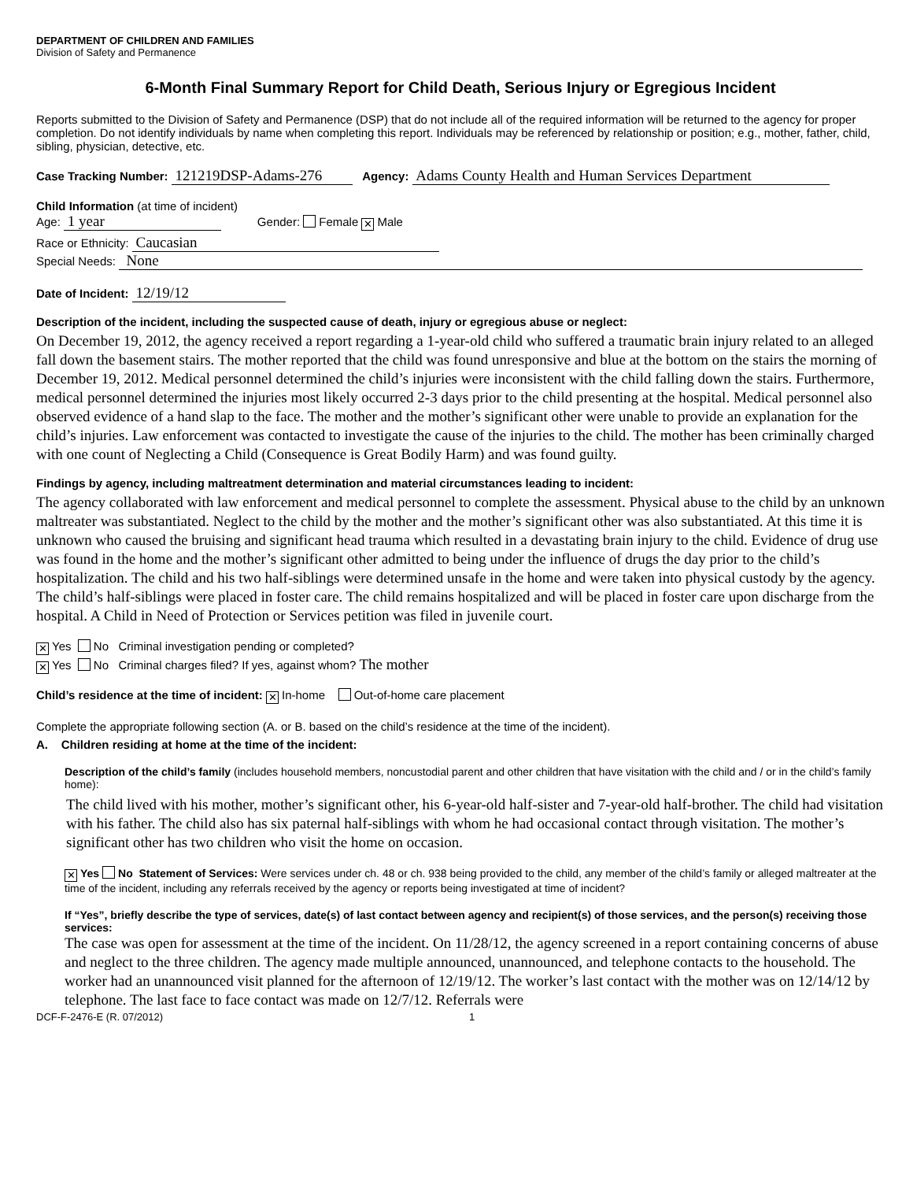DEPARTMENT OF CHILDREN AND FAMILIES
Division of Safety and Permanence
6-Month Final Summary Report for Child Death, Serious Injury or Egregious Incident
Reports submitted to the Division of Safety and Permanence (DSP) that do not include all of the required information will be returned to the agency for proper completion. Do not identify individuals by name when completing this report. Individuals may be referenced by relationship or position; e.g., mother, father, child, sibling, physician, detective, etc.
Case Tracking Number: 121219DSP-Adams-276 Agency: Adams County Health and Human Services Department
Child Information (at time of incident)
Age: 1 year Gender: Female ✕ Male
Race or Ethnicity: Caucasian
Special Needs: None
Date of Incident: 12/19/12
Description of the incident, including the suspected cause of death, injury or egregious abuse or neglect:
On December 19, 2012, the agency received a report regarding a 1-year-old child who suffered a traumatic brain injury related to an alleged fall down the basement stairs. The mother reported that the child was found unresponsive and blue at the bottom on the stairs the morning of December 19, 2012. Medical personnel determined the child’s injuries were inconsistent with the child falling down the stairs. Furthermore, medical personnel determined the injuries most likely occurred 2-3 days prior to the child presenting at the hospital. Medical personnel also observed evidence of a hand slap to the face. The mother and the mother’s significant other were unable to provide an explanation for the child’s injuries. Law enforcement was contacted to investigate the cause of the injuries to the child. The mother has been criminally charged with one count of Neglecting a Child (Consequence is Great Bodily Harm) and was found guilty.
Findings by agency, including maltreatment determination and material circumstances leading to incident:
The agency collaborated with law enforcement and medical personnel to complete the assessment. Physical abuse to the child by an unknown maltreater was substantiated. Neglect to the child by the mother and the mother’s significant other was also substantiated. At this time it is unknown who caused the bruising and significant head trauma which resulted in a devastating brain injury to the child. Evidence of drug use was found in the home and the mother’s significant other admitted to being under the influence of drugs the day prior to the child’s hospitalization. The child and his two half-siblings were determined unsafe in the home and were taken into physical custody by the agency. The child’s half-siblings were placed in foster care. The child remains hospitalized and will be placed in foster care upon discharge from the hospital. A Child in Need of Protection or Services petition was filed in juvenile court.
✕ Yes No Criminal investigation pending or completed?
✕ Yes No Criminal charges filed? If yes, against whom? The mother
Child’s residence at the time of incident: ✕ In-home Out-of-home care placement
Complete the appropriate following section (A. or B. based on the child’s residence at the time of the incident).
A. Children residing at home at the time of the incident:
Description of the child’s family (includes household members, noncustodial parent and other children that have visitation with the child and / or in the child’s family home):
The child lived with his mother, mother’s significant other, his 6-year-old half-sister and 7-year-old half-brother. The child had visitation with his father. The child also has six paternal half-siblings with whom he had occasional contact through visitation. The mother’s significant other has two children who visit the home on occasion.
✕ Yes No Statement of Services: Were services under ch. 48 or ch. 938 being provided to the child, any member of the child’s family or alleged maltreater at the time of the incident, including any referrals received by the agency or reports being investigated at time of incident?
If “Yes”, briefly describe the type of services, date(s) of last contact between agency and recipient(s) of those services, and the person(s) receiving those services:
The case was open for assessment at the time of the incident. On 11/28/12, the agency screened in a report containing concerns of abuse and neglect to the three children. The agency made multiple announced, unannounced, and telephone contacts to the household. The worker had an unannounced visit planned for the afternoon of 12/19/12. The worker’s last contact with the mother was on 12/14/12 by telephone. The last face to face contact was made on 12/7/12. Referrals were
DCF-F-2476-E (R. 07/2012) 1